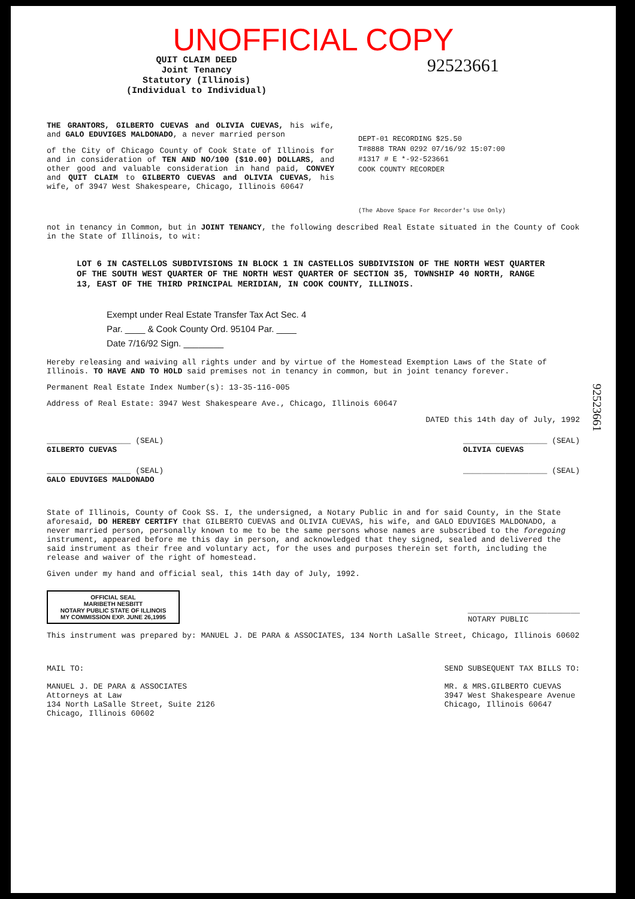UNOFFICIAL COPY
QUIT CLAIM DEED
Joint Tenancy
Statutory (Illinois)
(Individual to Individual)
92523661
THE GRANTORS, GILBERTO CUEVAS and OLIVIA CUEVAS, his wife, and GALO EDUVIGES MALDONADO, a never married person
of the City of Chicago County of Cook State of Illinois for and in consideration of TEN AND NO/100 ($10.00) DOLLARS, and other good and valuable consideration in hand paid, CONVEY and QUIT CLAIM to GILBERTO CUEVAS and OLIVIA CUEVAS, his wife, of 3947 West Shakespeare, Chicago, Illinois 60647
DEPT-01 RECORDING $25.50
T#8888 TRAN 0292 07/16/92 15:07:00
#1317 # E *-92-523661
COOK COUNTY RECORDER
(The Above Space For Recorder's Use Only)
not in tenancy in Common, but in JOINT TENANCY, the following described Real Estate situated in the County of Cook in the State of Illinois, to wit:
LOT 6 IN CASTELLOS SUBDIVISIONS IN BLOCK 1 IN CASTELLOS SUBDIVISION OF THE NORTH WEST QUARTER OF THE SOUTH WEST QUARTER OF THE NORTH WEST QUARTER OF SECTION 35, TOWNSHIP 40 NORTH, RANGE 13, EAST OF THE THIRD PRINCIPAL MERIDIAN, IN COOK COUNTY, ILLINOIS.
Exempt under Real Estate Transfer Tax Act Sec. 4
Par. ____ & Cook County Ord. 95104 Par. ____
Date 7/16/92 Sign. ________
Hereby releasing and waiving all rights under and by virtue of the Homestead Exemption Laws of the State of Illinois. TO HAVE AND TO HOLD said premises not in tenancy in common, but in joint tenancy forever.
Permanent Real Estate Index Number(s): 13-35-116-005
Address of Real Estate: 3947 West Shakespeare Ave., Chicago, Illinois 60647
DATED this 14th day of July, 1992
__________________ (SEAL)
GILBERTO CUEVAS
__________________ (SEAL)
OLIVIA CUEVAS
__________________ (SEAL)
GALO EDUVIGES MALDONADO
__________________ (SEAL)
State of Illinois, County of Cook SS. I, the undersigned, a Notary Public in and for said County, in the State aforesaid, DO HEREBY CERTIFY that GILBERTO CUEVAS and OLIVIA CUEVAS, his wife, and GALO EDUVIGES MALDONADO, a never married person, personally known to me to be the same persons whose names are subscribed to the foregoing instrument, appeared before me this day in person, and acknowledged that they signed, sealed and delivered the said instrument as their free and voluntary act, for the uses and purposes therein set forth, including the release and waiver of the right of homestead.
Given under my hand and official seal, this 14th day of July, 1992.
OFFICIAL SEAL
MARIBETH NESBITT
NOTARY PUBLIC STATE OF ILLINOIS
MY COMMISSION EXP. JUNE 26,1995
________________________
NOTARY PUBLIC
This instrument was prepared by: MANUEL J. DE PARA & ASSOCIATES, 134 North LaSalle Street, Chicago, Illinois 60602
MAIL TO:
MANUEL J. DE PARA & ASSOCIATES
Attorneys at Law
134 North LaSalle Street, Suite 2126
Chicago, Illinois 60602
SEND SUBSEQUENT TAX BILLS TO:
MR. & MRS.GILBERTO CUEVAS
3947 West Shakespeare Avenue
Chicago, Illinois 60647
92523661